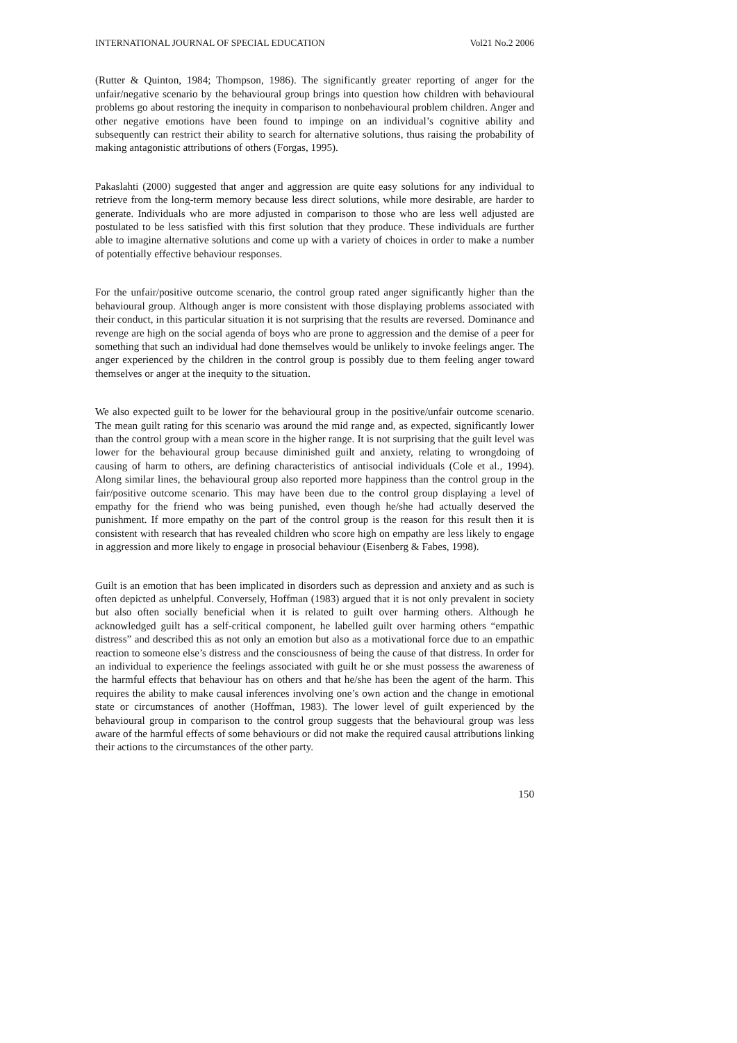INTERNATIONAL JOURNAL OF SPECIAL EDUCATION Vol21 No.2 2006
(Rutter & Quinton, 1984; Thompson, 1986). The significantly greater reporting of anger for the unfair/negative scenario by the behavioural group brings into question how children with behavioural problems go about restoring the inequity in comparison to nonbehavioural problem children. Anger and other negative emotions have been found to impinge on an individual’s cognitive ability and subsequently can restrict their ability to search for alternative solutions, thus raising the probability of making antagonistic attributions of others (Forgas, 1995).
Pakaslahti (2000) suggested that anger and aggression are quite easy solutions for any individual to retrieve from the long-term memory because less direct solutions, while more desirable, are harder to generate. Individuals who are more adjusted in comparison to those who are less well adjusted are postulated to be less satisfied with this first solution that they produce. These individuals are further able to imagine alternative solutions and come up with a variety of choices in order to make a number of potentially effective behaviour responses.
For the unfair/positive outcome scenario, the control group rated anger significantly higher than the behavioural group. Although anger is more consistent with those displaying problems associated with their conduct, in this particular situation it is not surprising that the results are reversed. Dominance and revenge are high on the social agenda of boys who are prone to aggression and the demise of a peer for something that such an individual had done themselves would be unlikely to invoke feelings anger. The anger experienced by the children in the control group is possibly due to them feeling anger toward themselves or anger at the inequity to the situation.
We also expected guilt to be lower for the behavioural group in the positive/unfair outcome scenario. The mean guilt rating for this scenario was around the mid range and, as expected, significantly lower than the control group with a mean score in the higher range. It is not surprising that the guilt level was lower for the behavioural group because diminished guilt and anxiety, relating to wrongdoing of causing of harm to others, are defining characteristics of antisocial individuals (Cole et al., 1994). Along similar lines, the behavioural group also reported more happiness than the control group in the fair/positive outcome scenario. This may have been due to the control group displaying a level of empathy for the friend who was being punished, even though he/she had actually deserved the punishment. If more empathy on the part of the control group is the reason for this result then it is consistent with research that has revealed children who score high on empathy are less likely to engage in aggression and more likely to engage in prosocial behaviour (Eisenberg & Fabes, 1998).
Guilt is an emotion that has been implicated in disorders such as depression and anxiety and as such is often depicted as unhelpful. Conversely, Hoffman (1983) argued that it is not only prevalent in society but also often socially beneficial when it is related to guilt over harming others. Although he acknowledged guilt has a self-critical component, he labelled guilt over harming others “empathic distress” and described this as not only an emotion but also as a motivational force due to an empathic reaction to someone else’s distress and the consciousness of being the cause of that distress. In order for an individual to experience the feelings associated with guilt he or she must possess the awareness of the harmful effects that behaviour has on others and that he/she has been the agent of the harm. This requires the ability to make causal inferences involving one’s own action and the change in emotional state or circumstances of another (Hoffman, 1983). The lower level of guilt experienced by the behavioural group in comparison to the control group suggests that the behavioural group was less aware of the harmful effects of some behaviours or did not make the required causal attributions linking their actions to the circumstances of the other party.
150